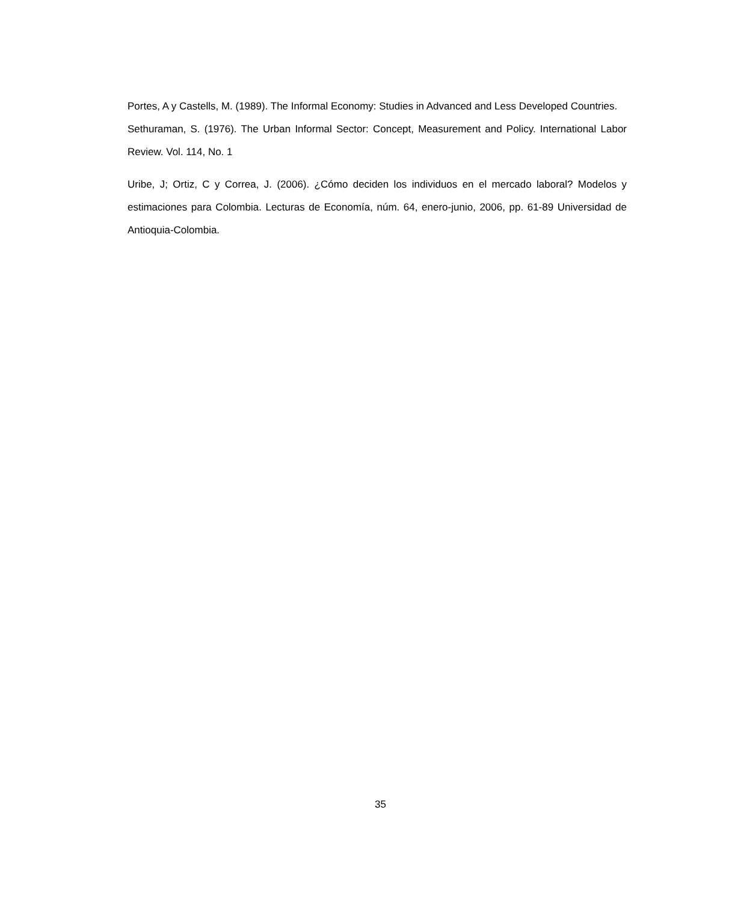Portes, A y Castells, M. (1989). The Informal Economy: Studies in Advanced and Less Developed Countries.
Sethuraman, S. (1976). The Urban Informal Sector: Concept, Measurement and Policy. International Labor Review. Vol. 114, No. 1
Uribe, J; Ortiz, C y Correa, J. (2006). ¿Cómo deciden los individuos en el mercado laboral? Modelos y estimaciones para Colombia. Lecturas de Economía, núm. 64, enero-junio, 2006, pp. 61-89 Universidad de Antioquia-Colombia.
35